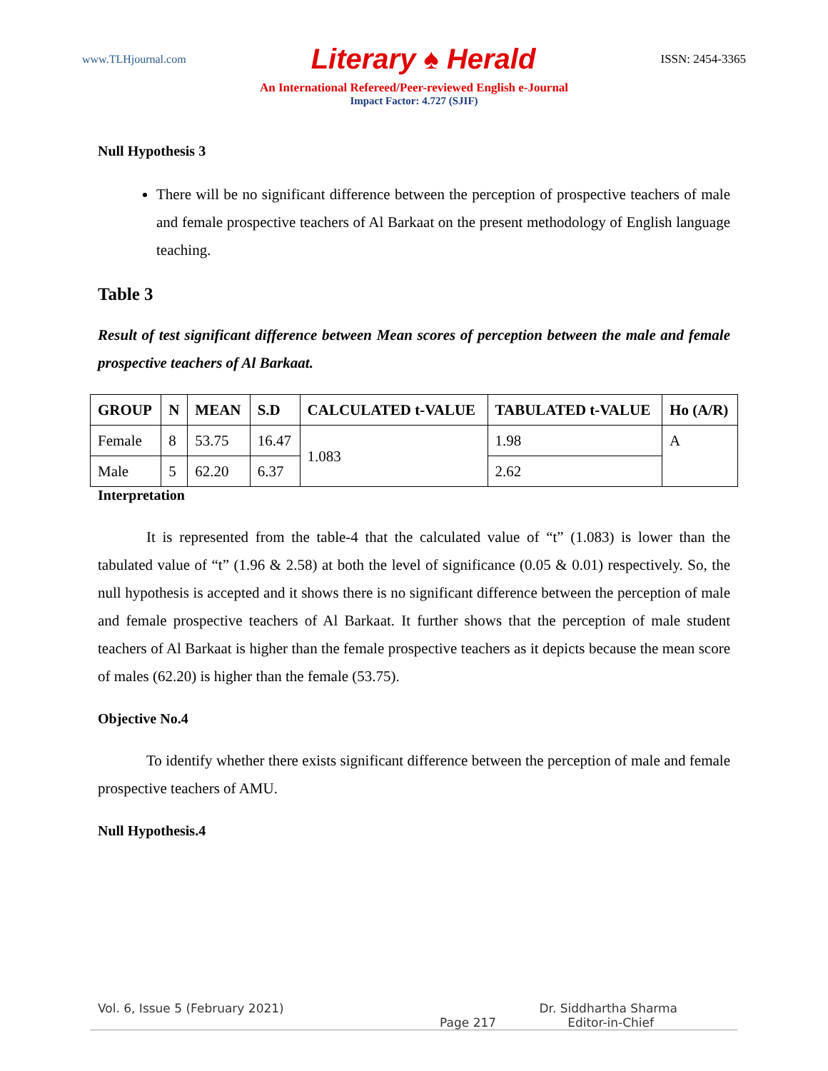www.TLHjournal.com Literary ♠ Herald ISSN: 2454-3365
An International Refereed/Peer-reviewed English e-Journal
Impact Factor: 4.727 (SJIF)
Null Hypothesis 3
There will be no significant difference between the perception of prospective teachers of male and female prospective teachers of Al Barkaat on the present methodology of English language teaching.
Table 3
Result of test significant difference between Mean scores of perception between the male and female prospective teachers of Al Barkaat.
| GROUP | N | MEAN | S.D | CALCULATED t-VALUE | TABULATED t-VALUE | Ho (A/R) |
| --- | --- | --- | --- | --- | --- | --- |
| Female | 8 | 53.75 | 16.47 | 1.083 | 1.98 | A |
| Male | 5 | 62.20 | 6.37 | | 2.62 | |
Interpretation
It is represented from the table-4 that the calculated value of “t” (1.083) is lower than the tabulated value of “t” (1.96 & 2.58) at both the level of significance (0.05 & 0.01) respectively. So, the null hypothesis is accepted and it shows there is no significant difference between the perception of male and female prospective teachers of Al Barkaat. It further shows that the perception of male student teachers of Al Barkaat is higher than the female prospective teachers as it depicts because the mean score of males (62.20) is higher than the female (53.75).
Objective No.4
To identify whether there exists significant difference between the perception of male and female prospective teachers of AMU.
Null Hypothesis.4
Vol. 6, Issue 5 (February 2021) Dr. Siddhartha Sharma
Page 217 Editor-in-Chief